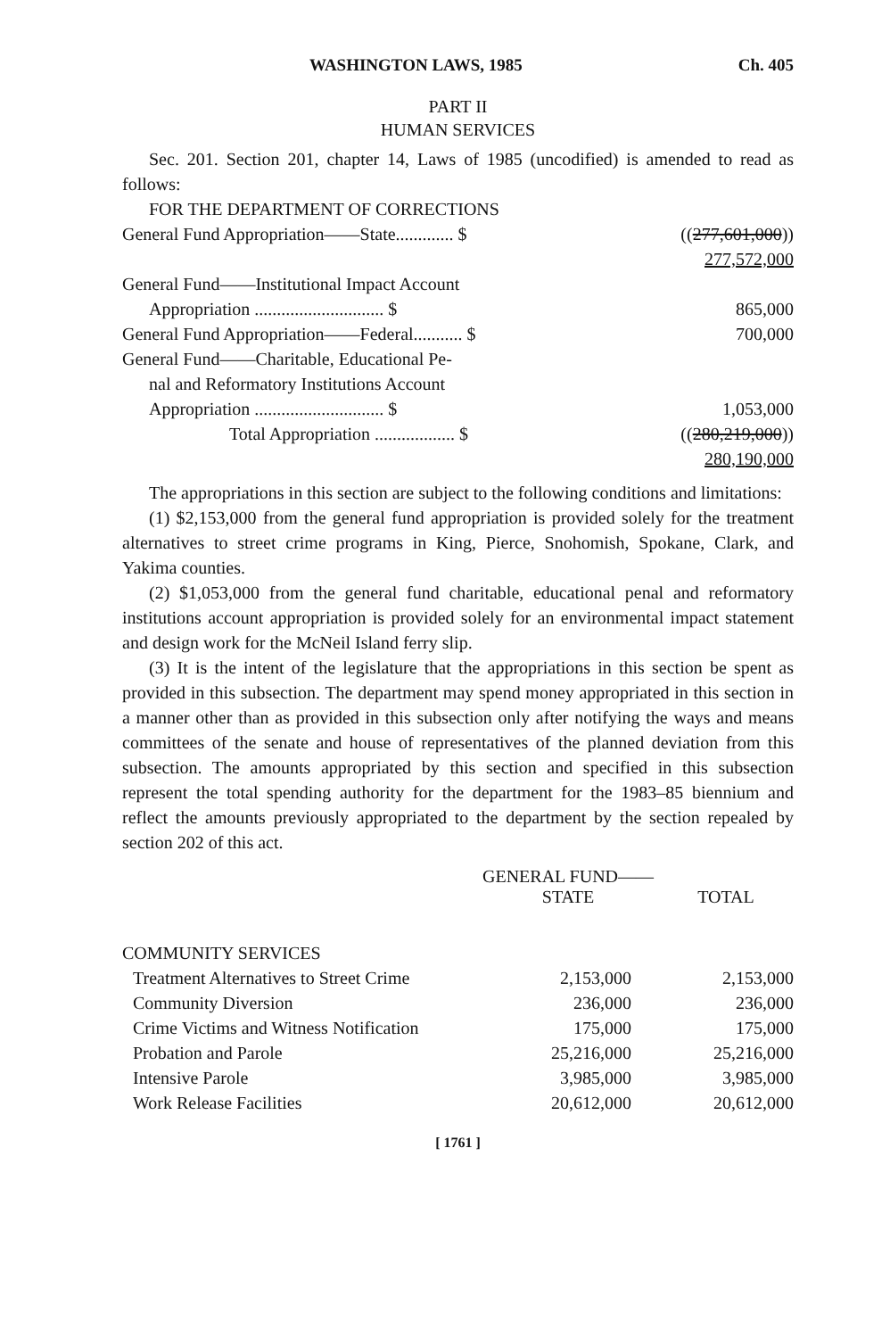WASHINGTON LAWS, 1985 Ch. 405
PART II
HUMAN SERVICES
Sec. 201. Section 201, chapter 14, Laws of 1985 (uncodified) is amended to read as follows:
| FOR THE DEPARTMENT OF CORRECTIONS | |
| General Fund Appropriation——State............. $ | (( 277,601,000 )) 277,572,000 |
| General Fund——Institutional Impact Account Appropriation ............................. $ | 865,000 |
| General Fund Appropriation——Federal........... $ | 700,000 |
| General Fund——Charitable, Educational Pe- nal and Reformatory Institutions Account Appropriation ............................. $ | 1,053,000 |
| Total Appropriation .................. $ | (( 280,219,000 )) 280,190,000 |
The appropriations in this section are subject to the following conditions and limitations:
(1) $2,153,000 from the general fund appropriation is provided solely for the treatment alternatives to street crime programs in King, Pierce, Snohomish, Spokane, Clark, and Yakima counties.
(2) $1,053,000 from the general fund charitable, educational penal and reformatory institutions account appropriation is provided solely for an environmental impact statement and design work for the McNeil Island ferry slip.
(3) It is the intent of the legislature that the appropriations in this section be spent as provided in this subsection. The department may spend money appropriated in this section in a manner other than as provided in this subsection only after notifying the ways and means committees of the senate and house of representatives of the planned deviation from this subsection. The amounts appropriated by this section and specified in this subsection represent the total spending authority for the department for the 1983–85 biennium and reflect the amounts previously appropriated to the department by the section repealed by section 202 of this act.
| | GENERAL FUND—— STATE | TOTAL |
| --- | --- | --- |
| COMMUNITY SERVICES | | |
| Treatment Alternatives to Street Crime | 2,153,000 | 2,153,000 |
| Community Diversion | 236,000 | 236,000 |
| Crime Victims and Witness Notification | 175,000 | 175,000 |
| Probation and Parole | 25,216,000 | 25,216,000 |
| Intensive Parole | 3,985,000 | 3,985,000 |
| Work Release Facilities | 20,612,000 | 20,612,000 |
[ 1761 ]